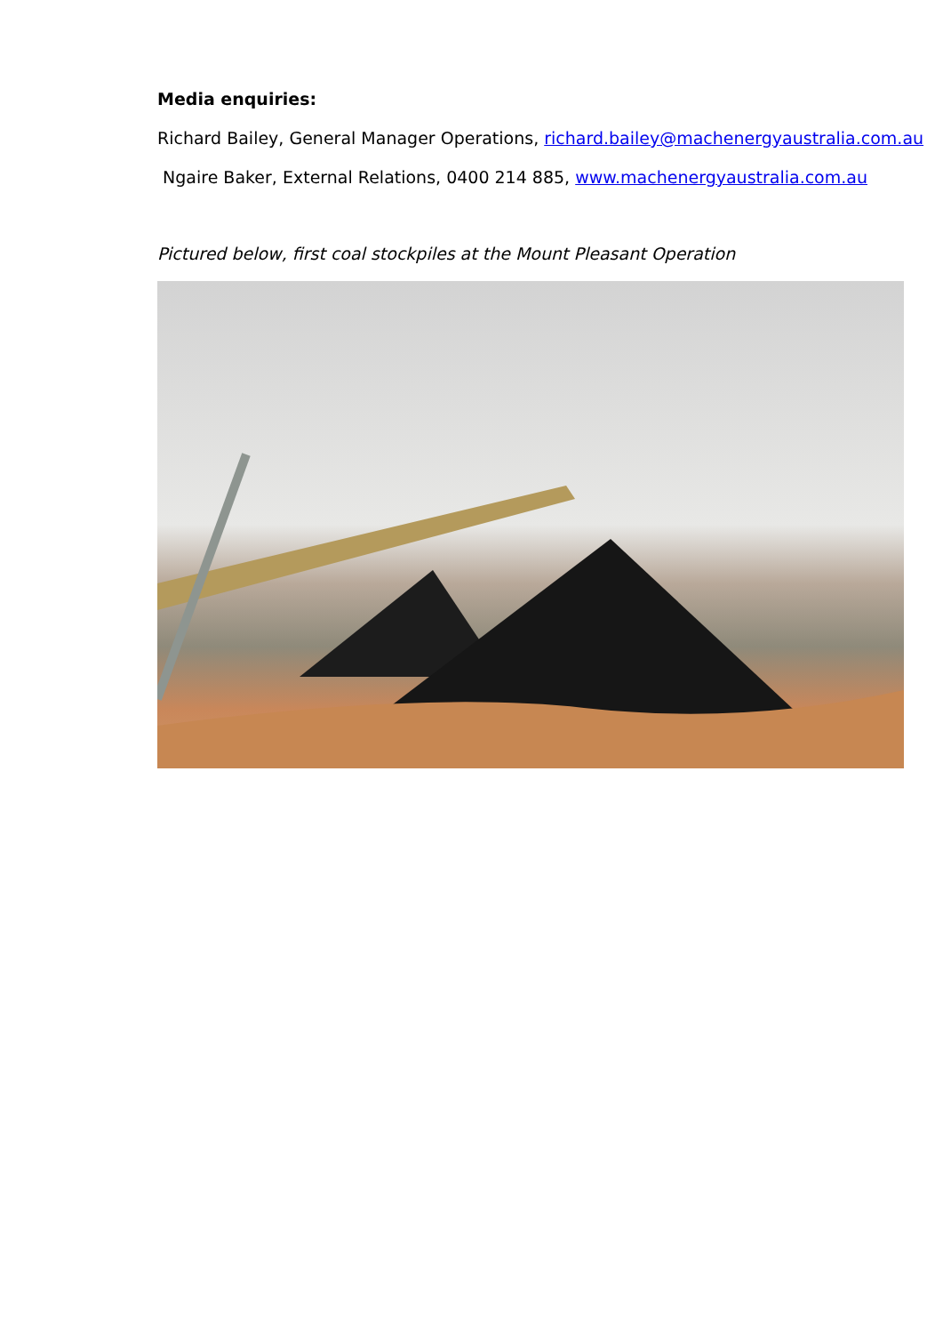Media enquiries:
Richard Bailey, General Manager Operations, richard.bailey@machenergyaustralia.com.au
Ngaire Baker, External Relations, 0400 214 885, www.machenergyaustralia.com.au
Pictured below, first coal stockpiles at the Mount Pleasant Operation